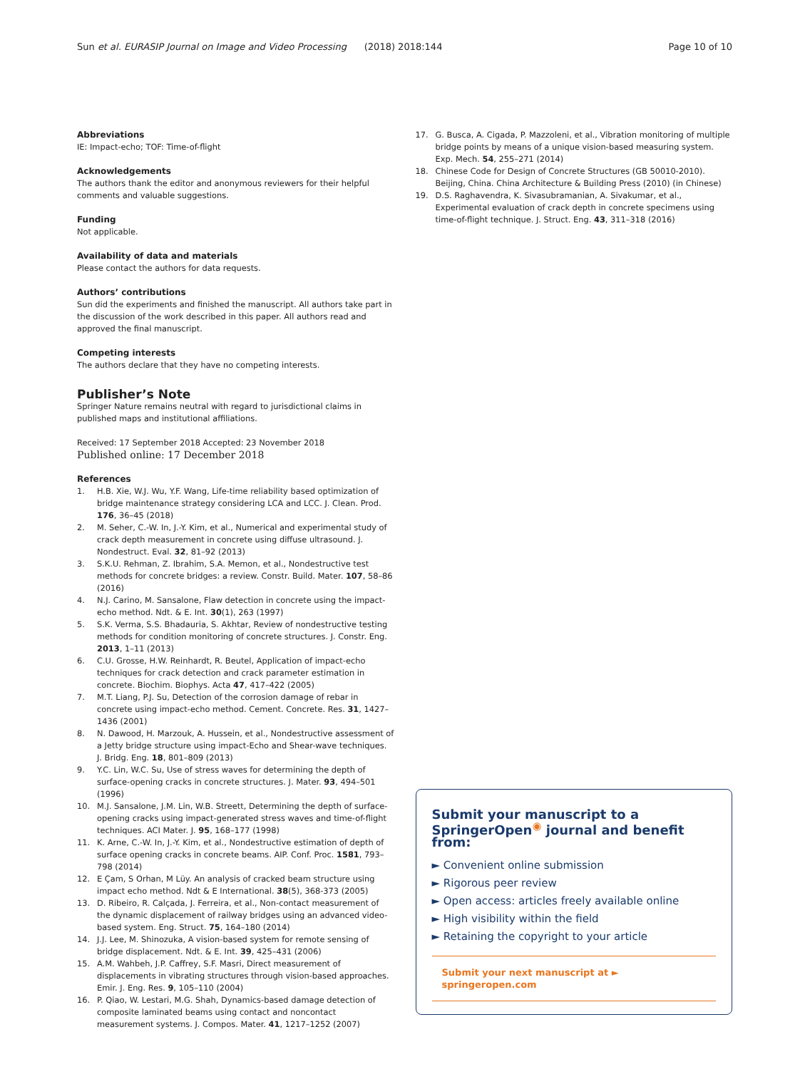Sun et al. EURASIP Journal on Image and Video Processing (2018) 2018:144 Page 10 of 10
Abbreviations
IE: Impact-echo; TOF: Time-of-flight
Acknowledgements
The authors thank the editor and anonymous reviewers for their helpful comments and valuable suggestions.
Funding
Not applicable.
Availability of data and materials
Please contact the authors for data requests.
Authors’ contributions
Sun did the experiments and finished the manuscript. All authors take part in the discussion of the work described in this paper. All authors read and approved the final manuscript.
Competing interests
The authors declare that they have no competing interests.
Publisher’s Note
Springer Nature remains neutral with regard to jurisdictional claims in published maps and institutional affiliations.
Received: 17 September 2018 Accepted: 23 November 2018
Published online: 17 December 2018
References
1. H.B. Xie, W.J. Wu, Y.F. Wang, Life-time reliability based optimization of bridge maintenance strategy considering LCA and LCC. J. Clean. Prod. 176, 36–45 (2018)
2. M. Seher, C.-W. In, J.-Y. Kim, et al., Numerical and experimental study of crack depth measurement in concrete using diffuse ultrasound. J. Nondestruct. Eval. 32, 81–92 (2013)
3. S.K.U. Rehman, Z. Ibrahim, S.A. Memon, et al., Nondestructive test methods for concrete bridges: a review. Constr. Build. Mater. 107, 58–86 (2016)
4. N.J. Carino, M. Sansalone, Flaw detection in concrete using the impact-echo method. Ndt. & E. Int. 30(1), 263 (1997)
5. S.K. Verma, S.S. Bhadauria, S. Akhtar, Review of nondestructive testing methods for condition monitoring of concrete structures. J. Constr. Eng. 2013, 1–11 (2013)
6. C.U. Grosse, H.W. Reinhardt, R. Beutel, Application of impact-echo techniques for crack detection and crack parameter estimation in concrete. Biochim. Biophys. Acta 47, 417–422 (2005)
7. M.T. Liang, P.J. Su, Detection of the corrosion damage of rebar in concrete using impact-echo method. Cement. Concrete. Res. 31, 1427–1436 (2001)
8. N. Dawood, H. Marzouk, A. Hussein, et al., Nondestructive assessment of a Jetty bridge structure using impact-Echo and Shear-wave techniques. J. Bridg. Eng. 18, 801–809 (2013)
9. Y.C. Lin, W.C. Su, Use of stress waves for determining the depth of surface-opening cracks in concrete structures. J. Mater. 93, 494–501 (1996)
10. M.J. Sansalone, J.M. Lin, W.B. Streett, Determining the depth of surface-opening cracks using impact-generated stress waves and time-of-flight techniques. ACI Mater. J. 95, 168–177 (1998)
11. K. Arne, C.-W. In, J.-Y. Kim, et al., Nondestructive estimation of depth of surface opening cracks in concrete beams. AIP. Conf. Proc. 1581, 793–798 (2014)
12. E Çam, S Orhan, M Lüy. An analysis of cracked beam structure using impact echo method. Ndt & E International. 38(5), 368-373 (2005)
13. D. Ribeiro, R. Calçada, J. Ferreira, et al., Non-contact measurement of the dynamic displacement of railway bridges using an advanced video-based system. Eng. Struct. 75, 164–180 (2014)
14. J.J. Lee, M. Shinozuka, A vision-based system for remote sensing of bridge displacement. Ndt. & E. Int. 39, 425–431 (2006)
15. A.M. Wahbeh, J.P. Caffrey, S.F. Masri, Direct measurement of displacements in vibrating structures through vision-based approaches. Emir. J. Eng. Res. 9, 105–110 (2004)
16. P. Qiao, W. Lestari, M.G. Shah, Dynamics-based damage detection of composite laminated beams using contact and noncontact measurement systems. J. Compos. Mater. 41, 1217–1252 (2007)
17. G. Busca, A. Cigada, P. Mazzoleni, et al., Vibration monitoring of multiple bridge points by means of a unique vision-based measuring system. Exp. Mech. 54, 255–271 (2014)
18. Chinese Code for Design of Concrete Structures (GB 50010-2010). Beijing, China. China Architecture & Building Press (2010) (in Chinese)
19. D.S. Raghavendra, K. Sivasubramanian, A. Sivakumar, et al., Experimental evaluation of crack depth in concrete specimens using time-of-flight technique. J. Struct. Eng. 43, 311–318 (2016)
Submit your manuscript to a SpringerOpen<sup>◉</sup> journal and benefit from:
► Convenient online submission
► Rigorous peer review
► Open access: articles freely available online
► High visibility within the field
► Retaining the copyright to your article
Submit your next manuscript at ► springeropen.com